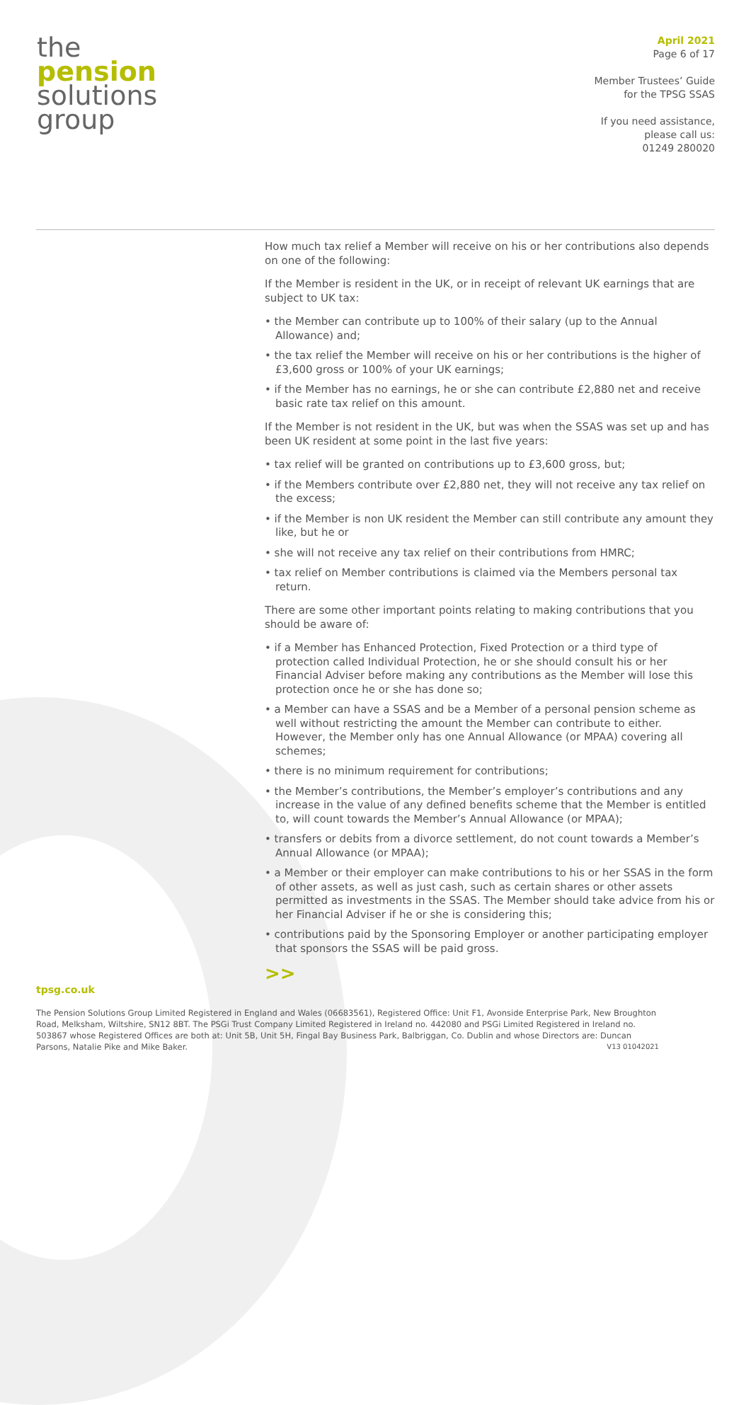the
pension
solutions
group
April 2021
Page 6 of 17
Member Trustees’ Guide
for the TPSG SSAS
If you need assistance,
please call us:
01249 280020
How much tax relief a Member will receive on his or her contributions also depends on one of the following:
If the Member is resident in the UK, or in receipt of relevant UK earnings that are subject to UK tax:
• the Member can contribute up to 100% of their salary (up to the Annual Allowance) and;
• the tax relief the Member will receive on his or her contributions is the higher of £3,600 gross or 100% of your UK earnings;
• if the Member has no earnings, he or she can contribute £2,880 net and receive basic rate tax relief on this amount.
If the Member is not resident in the UK, but was when the SSAS was set up and has been UK resident at some point in the last five years:
• tax relief will be granted on contributions up to £3,600 gross, but;
• if the Members contribute over £2,880 net, they will not receive any tax relief on the excess;
• if the Member is non UK resident the Member can still contribute any amount they like, but he or
• she will not receive any tax relief on their contributions from HMRC;
• tax relief on Member contributions is claimed via the Members personal tax return.
There are some other important points relating to making contributions that you should be aware of:
• if a Member has Enhanced Protection, Fixed Protection or a third type of protection called Individual Protection, he or she should consult his or her Financial Adviser before making any contributions as the Member will lose this protection once he or she has done so;
• a Member can have a SSAS and be a Member of a personal pension scheme as well without restricting the amount the Member can contribute to either. However, the Member only has one Annual Allowance (or MPAA) covering all schemes;
• there is no minimum requirement for contributions;
• the Member’s contributions, the Member’s employer’s contributions and any increase in the value of any defined benefits scheme that the Member is entitled to, will count towards the Member’s Annual Allowance (or MPAA);
• transfers or debits from a divorce settlement, do not count towards a Member’s Annual Allowance (or MPAA);
• a Member or their employer can make contributions to his or her SSAS in the form of other assets, as well as just cash, such as certain shares or other assets permitted as investments in the SSAS. The Member should take advice from his or her Financial Adviser if he or she is considering this;
• contributions paid by the Sponsoring Employer or another participating employer that sponsors the SSAS will be paid gross.
>>
tpsg.co.uk
The Pension Solutions Group Limited Registered in England and Wales (06683561), Registered Office: Unit F1, Avonside Enterprise Park, New Broughton Road, Melksham, Wiltshire, SN12 8BT. The PSGi Trust Company Limited Registered in Ireland no. 442080 and PSGi Limited Registered in Ireland no. 503867 whose Registered Offices are both at: Unit 5B, Unit 5H, Fingal Bay Business Park, Balbriggan, Co. Dublin and whose Directors are: Duncan Parsons, Natalie Pike and Mike Baker. V13 01042021